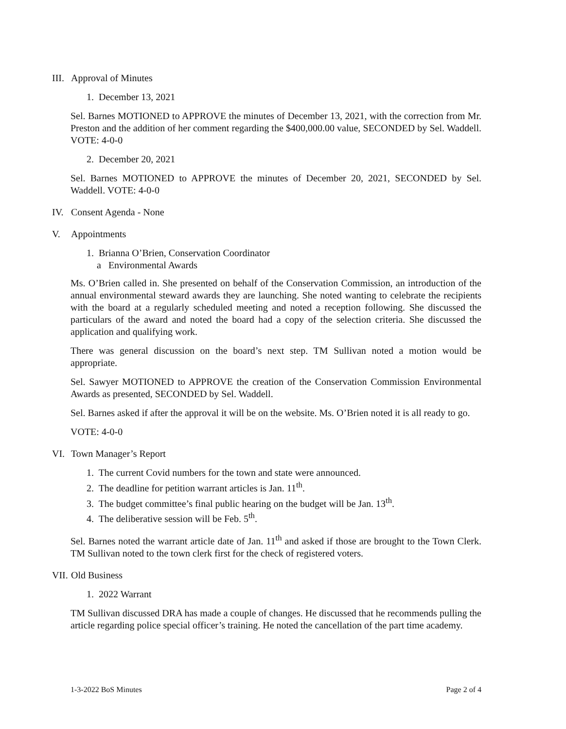III. Approval of Minutes
1. December 13, 2021
Sel. Barnes MOTIONED to APPROVE the minutes of December 13, 2021, with the correction from Mr. Preston and the addition of her comment regarding the $400,000.00 value, SECONDED by Sel. Waddell. VOTE: 4-0-0
2. December 20, 2021
Sel. Barnes MOTIONED to APPROVE the minutes of December 20, 2021, SECONDED by Sel. Waddell. VOTE: 4-0-0
IV. Consent Agenda - None
V. Appointments
1. Brianna O’Brien, Conservation Coordinator
a Environmental Awards
Ms. O’Brien called in. She presented on behalf of the Conservation Commission, an introduction of the annual environmental steward awards they are launching. She noted wanting to celebrate the recipients with the board at a regularly scheduled meeting and noted a reception following. She discussed the particulars of the award and noted the board had a copy of the selection criteria. She discussed the application and qualifying work.
There was general discussion on the board’s next step. TM Sullivan noted a motion would be appropriate.
Sel. Sawyer MOTIONED to APPROVE the creation of the Conservation Commission Environmental Awards as presented, SECONDED by Sel. Waddell.
Sel. Barnes asked if after the approval it will be on the website. Ms. O’Brien noted it is all ready to go.
VOTE: 4-0-0
VI. Town Manager’s Report
1. The current Covid numbers for the town and state were announced.
2. The deadline for petition warrant articles is Jan. 11<sup>th</sup>.
3. The budget committee’s final public hearing on the budget will be Jan. 13<sup>th</sup>.
4. The deliberative session will be Feb. 5<sup>th</sup>.
Sel. Barnes noted the warrant article date of Jan. 11<sup>th</sup> and asked if those are brought to the Town Clerk. TM Sullivan noted to the town clerk first for the check of registered voters.
VII. Old Business
1. 2022 Warrant
TM Sullivan discussed DRA has made a couple of changes. He discussed that he recommends pulling the article regarding police special officer’s training. He noted the cancellation of the part time academy.
1-3-2022 BoS Minutes Page 2 of 4